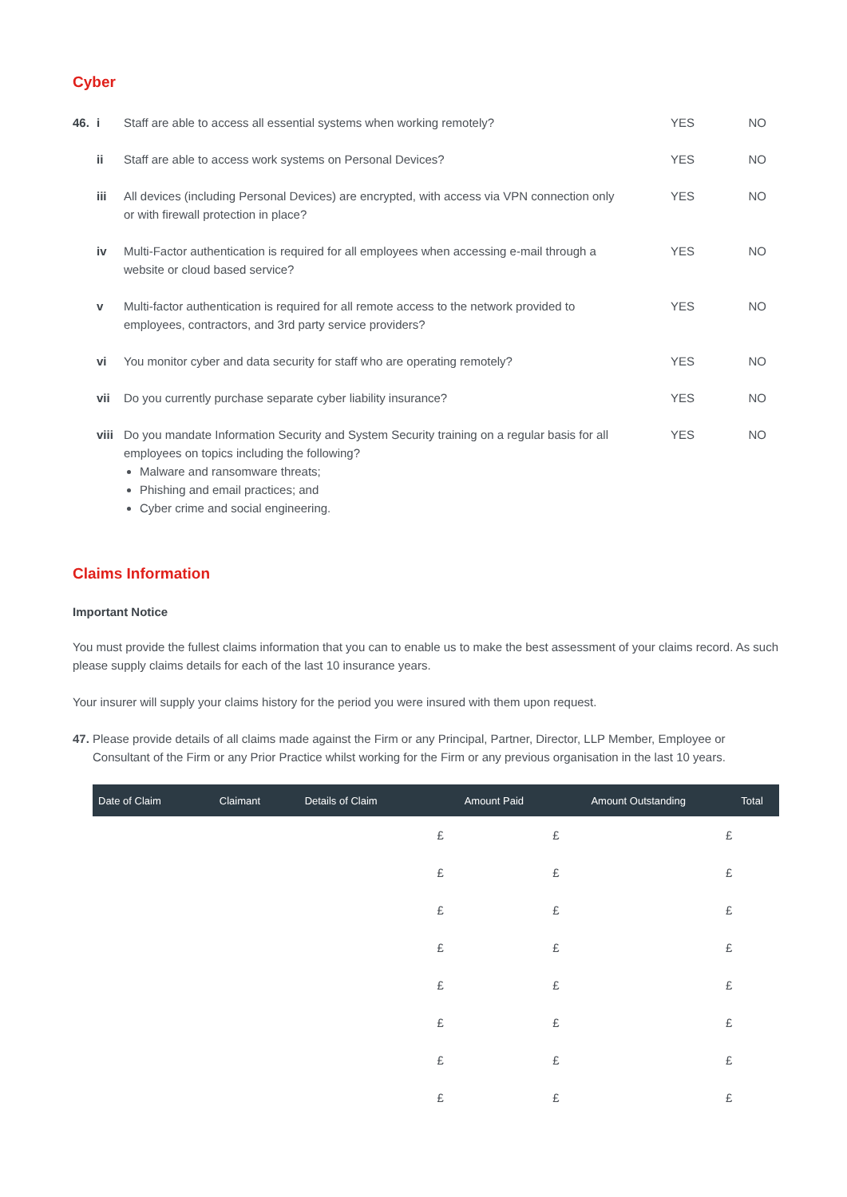Cyber
46. i Staff are able to access all essential systems when working remotely?
YES NO
ii Staff are able to access work systems on Personal Devices? YES NO
iii All devices (including Personal Devices) are encrypted, with access via VPN connection only or with firewall protection in place?
YES NO
iv Multi-Factor authentication is required for all employees when accessing e-mail through a website or cloud based service?
YES NO
v Multi-factor authentication is required for all remote access to the network provided to employees, contractors, and 3rd party service providers?
YES NO
vi You monitor cyber and data security for staff who are operating remotely?
YES NO
vii Do you currently purchase separate cyber liability insurance? YES NO
viii Do you mandate Information Security and System Security training on a regular basis for all employees on topics including the following?
Malware and ransomware threats;
Phishing and email practices; and
Cyber crime and social engineering.
YES NO
Claims Information
Important Notice
You must provide the fullest claims information that you can to enable us to make the best assessment of your claims record. As such please supply claims details for each of the last 10 insurance years.
Your insurer will supply your claims history for the period you were insured with them upon request.
47. Please provide details of all claims made against the Firm or any Principal, Partner, Director, LLP Member, Employee or Consultant of the Firm or any Prior Practice whilst working for the Firm or any previous organisation in the last 10 years.
| Date of Claim | Claimant | Details of Claim | Amount Paid | Amount Outstanding | Total |
| --- | --- | --- | --- | --- | --- |
| | | | £ | £ | £ |
| | | | £ | £ | £ |
| | | | £ | £ | £ |
| | | | £ | £ | £ |
| | | | £ | £ | £ |
| | | | £ | £ | £ |
| | | | £ | £ | £ |
| | | | £ | £ | £ |